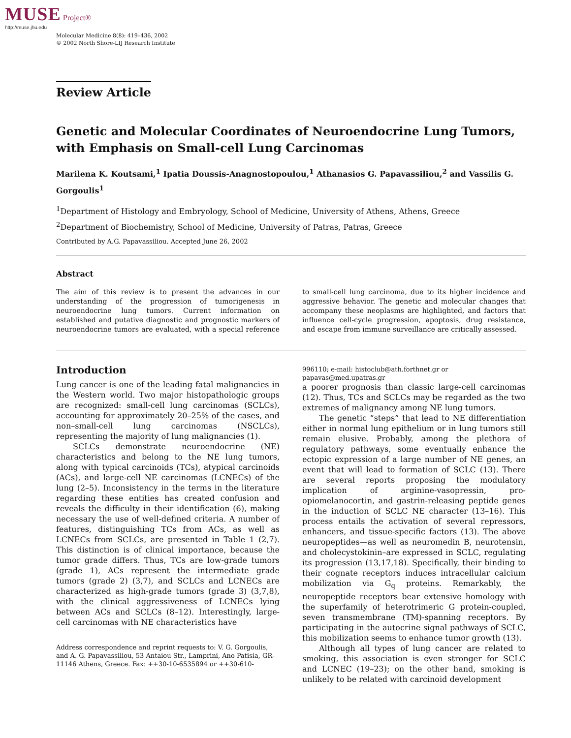MUSE Project®
http://muse.jhu.edu
Molecular Medicine 8(8): 419–436, 2002
© 2002 North Shore-LIJ Research Institute
Review Article
Genetic and Molecular Coordinates of Neuroendocrine Lung Tumors, with Emphasis on Small-cell Lung Carcinomas
Marilena K. Koutsami,<sup>1</sup> Ipatia Doussis-Anagnostopoulou,<sup>1</sup> Athanasios G. Papavassiliou,<sup>2</sup> and Vassilis G. Gorgoulis<sup>1</sup>
<sup>1</sup> Department of Histology and Embryology, School of Medicine, University of Athens, Athens, Greece
<sup>2</sup> Department of Biochemistry, School of Medicine, University of Patras, Patras, Greece
Contributed by A.G. Papavassiliou. Accepted June 26, 2002
Abstract
The aim of this review is to present the advances in our understanding of the progression of tumorigenesis in neuroendocrine lung tumors. Current information on established and putative diagnostic and prognostic markers of neuroendocrine tumors are evaluated, with a special reference to small-cell lung carcinoma, due to its higher incidence and aggressive behavior. The genetic and molecular changes that accompany these neoplasms are highlighted, and factors that influence cell-cycle progression, apoptosis, drug resistance, and escape from immune surveillance are critically assessed.
Introduction
Lung cancer is one of the leading fatal malignancies in the Western world. Two major histopathologic groups are recognized: small-cell lung carcinomas (SCLCs), accounting for approximately 20–25% of the cases, and non–small-cell lung carcinomas (NSCLCs), representing the majority of lung malignancies (1).
SCLCs demonstrate neuroendocrine (NE) characteristics and belong to the NE lung tumors, along with typical carcinoids (TCs), atypical carcinoids (ACs), and large-cell NE carcinomas (LCNECs) of the lung (2–5). Inconsistency in the terms in the literature regarding these entities has created confusion and reveals the difficulty in their identification (6), making necessary the use of well-defined criteria. A number of features, distinguishing TCs from ACs, as well as LCNECs from SCLCs, are presented in Table 1 (2,7). This distinction is of clinical importance, because the tumor grade differs. Thus, TCs are low-grade tumors (grade 1), ACs represent the intermediate grade tumors (grade 2) (3,7), and SCLCs and LCNECs are characterized as high-grade tumors (grade 3) (3,7,8), with the clinical aggressiveness of LCNECs lying between ACs and SCLCs (8–12). Interestingly, large-cell carcinomas with NE characteristics have
Address correspondence and reprint requests to: V. G. Gorgoulis, and A. G. Papavassiliou, 53 Antaiou Str., Lamprini, Ano Patisia, GR-11146 Athens, Greece. Fax: ++30-10-6535894 or ++30-610-996110; e-mail: histoclub@ath.forthnet.gr or papavas@med.upatras.gr
a poorer prognosis than classic large-cell carcinomas (12). Thus, TCs and SCLCs may be regarded as the two extremes of malignancy among NE lung tumors.
The genetic “steps” that lead to NE differentiation either in normal lung epithelium or in lung tumors still remain elusive. Probably, among the plethora of regulatory pathways, some eventually enhance the ectopic expression of a large number of NE genes, an event that will lead to formation of SCLC (13). There are several reports proposing the modulatory implication of arginine-vasopressin, pro-opiomelanocortin, and gastrin-releasing peptide genes in the induction of SCLC NE character (13–16). This process entails the activation of several repressors, enhancers, and tissue-specific factors (13). The above neuropeptides—as well as neuromedin B, neurotensin, and cholecystokinin–are expressed in SCLC, regulating its progression (13,17,18). Specifically, their binding to their cognate receptors induces intracellular calcium mobilization via G<sub>q</sub> proteins. Remarkably, the neuropeptide receptors bear extensive homology with the superfamily of heterotrimeric G protein-coupled, seven transmembrane (TM)-spanning receptors. By participating in the autocrine signal pathways of SCLC, this mobilization seems to enhance tumor growth (13).
Although all types of lung cancer are related to smoking, this association is even stronger for SCLC and LCNEC (19–23); on the other hand, smoking is unlikely to be related with carcinoid development